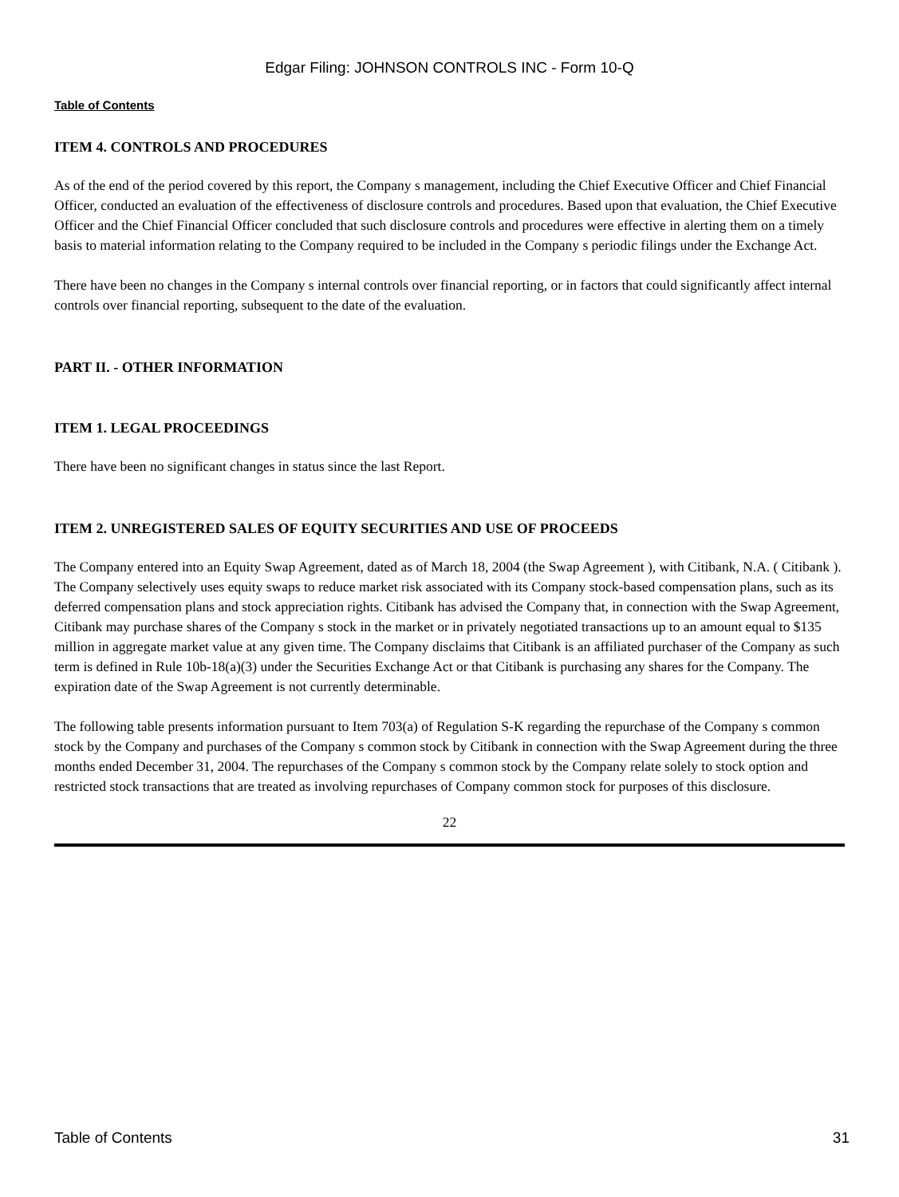Edgar Filing: JOHNSON CONTROLS INC - Form 10-Q
Table of Contents
ITEM 4. CONTROLS AND PROCEDURES
As of the end of the period covered by this report, the Company s management, including the Chief Executive Officer and Chief Financial Officer, conducted an evaluation of the effectiveness of disclosure controls and procedures. Based upon that evaluation, the Chief Executive Officer and the Chief Financial Officer concluded that such disclosure controls and procedures were effective in alerting them on a timely basis to material information relating to the Company required to be included in the Company s periodic filings under the Exchange Act.
There have been no changes in the Company s internal controls over financial reporting, or in factors that could significantly affect internal controls over financial reporting, subsequent to the date of the evaluation.
PART II. - OTHER INFORMATION
ITEM 1. LEGAL PROCEEDINGS
There have been no significant changes in status since the last Report.
ITEM 2. UNREGISTERED SALES OF EQUITY SECURITIES AND USE OF PROCEEDS
The Company entered into an Equity Swap Agreement, dated as of March 18, 2004 (the Swap Agreement ), with Citibank, N.A. ( Citibank ). The Company selectively uses equity swaps to reduce market risk associated with its Company stock-based compensation plans, such as its deferred compensation plans and stock appreciation rights. Citibank has advised the Company that, in connection with the Swap Agreement, Citibank may purchase shares of the Company s stock in the market or in privately negotiated transactions up to an amount equal to $135 million in aggregate market value at any given time. The Company disclaims that Citibank is an affiliated purchaser of the Company as such term is defined in Rule 10b-18(a)(3) under the Securities Exchange Act or that Citibank is purchasing any shares for the Company. The expiration date of the Swap Agreement is not currently determinable.
The following table presents information pursuant to Item 703(a) of Regulation S-K regarding the repurchase of the Company s common stock by the Company and purchases of the Company s common stock by Citibank in connection with the Swap Agreement during the three months ended December 31, 2004. The repurchases of the Company s common stock by the Company relate solely to stock option and restricted stock transactions that are treated as involving repurchases of Company common stock for purposes of this disclosure.
22
Table of Contents 31